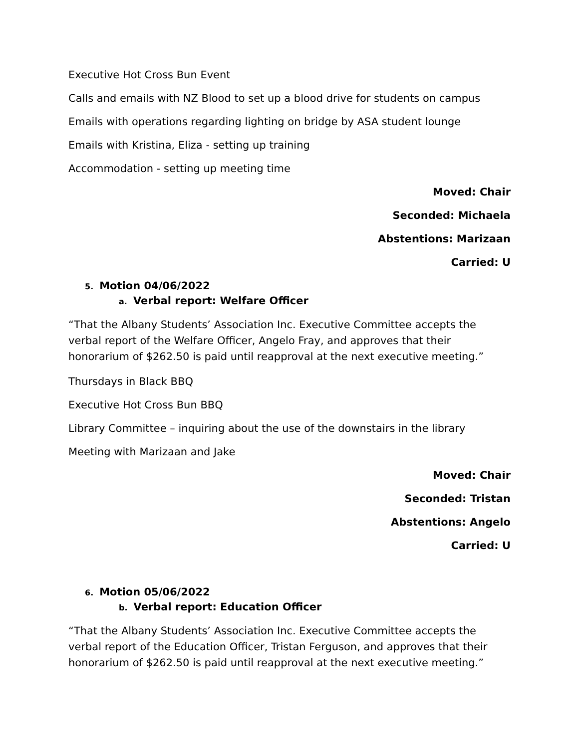Executive Hot Cross Bun Event
Calls and emails with NZ Blood to set up a blood drive for students on campus
Emails with operations regarding lighting on bridge by ASA student lounge
Emails with Kristina, Eliza - setting up training
Accommodation - setting up meeting time
Moved: Chair
Seconded: Michaela
Abstentions: Marizaan
Carried: U
5. Motion 04/06/2022
a. Verbal report: Welfare Officer
“That the Albany Students’ Association Inc. Executive Committee accepts the verbal report of the Welfare Officer, Angelo Fray, and approves that their honorarium of $262.50 is paid until reapproval at the next executive meeting.”
Thursdays in Black BBQ
Executive Hot Cross Bun BBQ
Library Committee – inquiring about the use of the downstairs in the library
Meeting with Marizaan and Jake
Moved: Chair
Seconded: Tristan
Abstentions: Angelo
Carried: U
6. Motion 05/06/2022
b. Verbal report: Education Officer
“That the Albany Students’ Association Inc. Executive Committee accepts the verbal report of the Education Officer, Tristan Ferguson, and approves that their honorarium of $262.50 is paid until reapproval at the next executive meeting.”